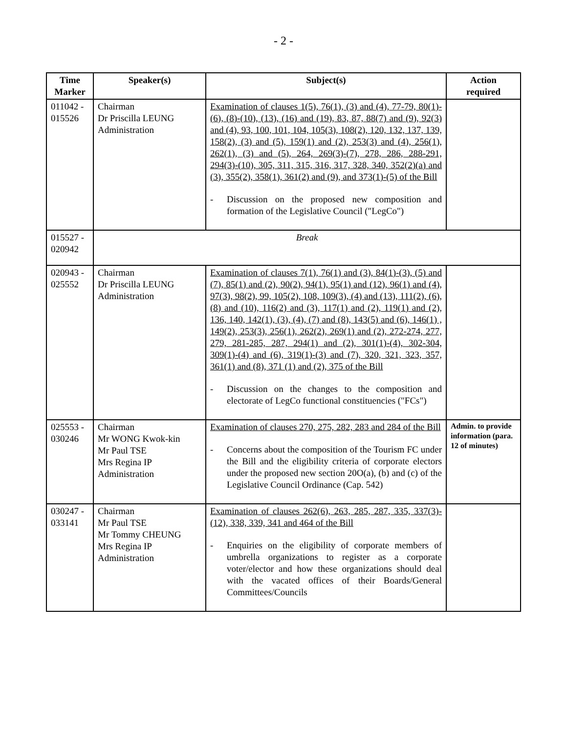- 2 -
| Time Marker | Speaker(s) | Subject(s) | Action required |
| --- | --- | --- | --- |
| 011042 - 015526 | Chairman Dr Priscilla LEUNG Administration | Examination of clauses 1(5), 76(1), (3) and (4), 77-79, 80(1)-(6), (8)-(10), (13), (16) and (19), 83, 87, 88(7) and (9), 92(3) and (4), 93, 100, 101, 104, 105(3), 108(2), 120, 132, 137, 139, 158(2), (3) and (5), 159(1) and (2), 253(3) and (4), 256(1), 262(1), (3) and (5), 264, 269(3)-(7), 278, 286, 288-291, 294(3)-(10), 305, 311, 315, 316, 317, 328, 340, 352(2)(a) and (3), 355(2), 358(1), 361(2) and (9), and 373(1)-(5) of the Bill - Discussion on the proposed new composition and formation of the Legislative Council ("LegCo") | |
| 015527 - 020942 | Break | | |
| 020943 - 025552 | Chairman Dr Priscilla LEUNG Administration | Examination of clauses 7(1), 76(1) and (3), 84(1)-(3), (5) and (7), 85(1) and (2), 90(2), 94(1), 95(1) and (12), 96(1) and (4), 97(3), 98(2), 99, 105(2), 108, 109(3), (4) and (13), 111(2), (6), (8) and (10), 116(2) and (3), 117(1) and (2), 119(1) and (2), 136, 140, 142(1), (3), (4), (7) and (8), 143(5) and (6), 146(1) , 149(2), 253(3), 256(1), 262(2), 269(1) and (2), 272-274, 277, 279, 281-285, 287, 294(1) and (2), 301(1)-(4), 302-304, 309(1)-(4) and (6), 319(1)-(3) and (7), 320, 321, 323, 357, 361(1) and (8), 371 (1) and (2), 375 of the Bill - Discussion on the changes to the composition and electorate of LegCo functional constituencies ("FCs") | |
| 025553 - 030246 | Chairman Mr WONG Kwok-kin Mr Paul TSE Mrs Regina IP Administration | Examination of clauses 270, 275, 282, 283 and 284 of the Bill - Concerns about the composition of the Tourism FC under the Bill and the eligibility criteria of corporate electors under the proposed new section 20O(a), (b) and (c) of the Legislative Council Ordinance (Cap. 542) | Admin. to provide information (para. 12 of minutes) |
| 030247 - 033141 | Chairman Mr Paul TSE Mr Tommy CHEUNG Mrs Regina IP Administration | Examination of clauses 262(6), 263, 285, 287, 335, 337(3)-(12), 338, 339, 341 and 464 of the Bill - Enquiries on the eligibility of corporate members of umbrella organizations to register as a corporate voter/elector and how these organizations should deal with the vacated offices of their Boards/General Committees/Councils | |